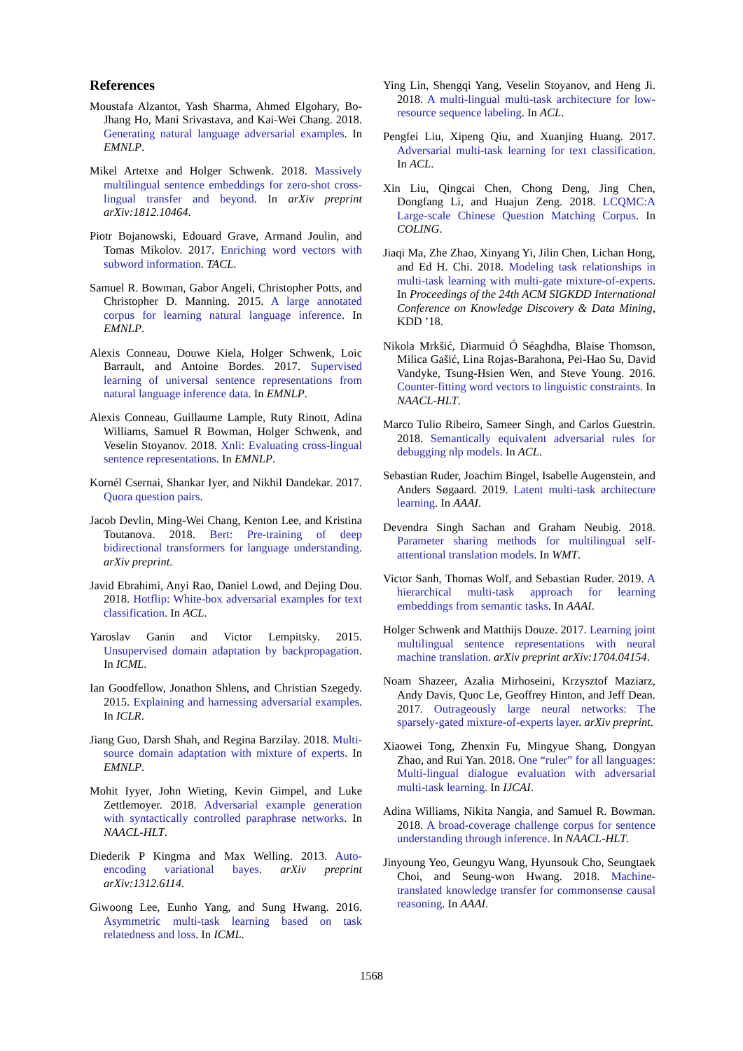References
Moustafa Alzantot, Yash Sharma, Ahmed Elgohary, Bo-Jhang Ho, Mani Srivastava, and Kai-Wei Chang. 2018. Generating natural language adversarial examples. In EMNLP.
Mikel Artetxe and Holger Schwenk. 2018. Massively multilingual sentence embeddings for zero-shot cross-lingual transfer and beyond. In arXiv preprint arXiv:1812.10464.
Piotr Bojanowski, Edouard Grave, Armand Joulin, and Tomas Mikolov. 2017. Enriching word vectors with subword information. TACL.
Samuel R. Bowman, Gabor Angeli, Christopher Potts, and Christopher D. Manning. 2015. A large annotated corpus for learning natural language inference. In EMNLP.
Alexis Conneau, Douwe Kiela, Holger Schwenk, Loic Barrault, and Antoine Bordes. 2017. Supervised learning of universal sentence representations from natural language inference data. In EMNLP.
Alexis Conneau, Guillaume Lample, Ruty Rinott, Adina Williams, Samuel R Bowman, Holger Schwenk, and Veselin Stoyanov. 2018. Xnli: Evaluating cross-lingual sentence representations. In EMNLP.
Kornél Csernai, Shankar Iyer, and Nikhil Dandekar. 2017. Quora question pairs.
Jacob Devlin, Ming-Wei Chang, Kenton Lee, and Kristina Toutanova. 2018. Bert: Pre-training of deep bidirectional transformers for language understanding. arXiv preprint.
Javid Ebrahimi, Anyi Rao, Daniel Lowd, and Dejing Dou. 2018. Hotflip: White-box adversarial examples for text classification. In ACL.
Yaroslav Ganin and Victor Lempitsky. 2015. Unsupervised domain adaptation by backpropagation. In ICML.
Ian Goodfellow, Jonathon Shlens, and Christian Szegedy. 2015. Explaining and harnessing adversarial examples. In ICLR.
Jiang Guo, Darsh Shah, and Regina Barzilay. 2018. Multi-source domain adaptation with mixture of experts. In EMNLP.
Mohit Iyyer, John Wieting, Kevin Gimpel, and Luke Zettlemoyer. 2018. Adversarial example generation with syntactically controlled paraphrase networks. In NAACL-HLT.
Diederik P Kingma and Max Welling. 2013. Auto-encoding variational bayes. arXiv preprint arXiv:1312.6114.
Giwoong Lee, Eunho Yang, and Sung Hwang. 2016. Asymmetric multi-task learning based on task relatedness and loss. In ICML.
Ying Lin, Shengqi Yang, Veselin Stoyanov, and Heng Ji. 2018. A multi-lingual multi-task architecture for low-resource sequence labeling. In ACL.
Pengfei Liu, Xipeng Qiu, and Xuanjing Huang. 2017. Adversarial multi-task learning for text classification. In ACL.
Xin Liu, Qingcai Chen, Chong Deng, Jing Chen, Dongfang Li, and Huajun Zeng. 2018. LCQMC:A Large-scale Chinese Question Matching Corpus. In COLING.
Jiaqi Ma, Zhe Zhao, Xinyang Yi, Jilin Chen, Lichan Hong, and Ed H. Chi. 2018. Modeling task relationships in multi-task learning with multi-gate mixture-of-experts. In Proceedings of the 24th ACM SIGKDD International Conference on Knowledge Discovery & Data Mining, KDD ’18.
Nikola Mrkšić, Diarmuid Ó Séaghdha, Blaise Thomson, Milica Gašić, Lina Rojas-Barahona, Pei-Hao Su, David Vandyke, Tsung-Hsien Wen, and Steve Young. 2016. Counter-fitting word vectors to linguistic constraints. In NAACL-HLT.
Marco Tulio Ribeiro, Sameer Singh, and Carlos Guestrin. 2018. Semantically equivalent adversarial rules for debugging nlp models. In ACL.
Sebastian Ruder, Joachim Bingel, Isabelle Augenstein, and Anders Søgaard. 2019. Latent multi-task architecture learning. In AAAI.
Devendra Singh Sachan and Graham Neubig. 2018. Parameter sharing methods for multilingual self-attentional translation models. In WMT.
Victor Sanh, Thomas Wolf, and Sebastian Ruder. 2019. A hierarchical multi-task approach for learning embeddings from semantic tasks. In AAAI.
Holger Schwenk and Matthijs Douze. 2017. Learning joint multilingual sentence representations with neural machine translation. arXiv preprint arXiv:1704.04154.
Noam Shazeer, Azalia Mirhoseini, Krzysztof Maziarz, Andy Davis, Quoc Le, Geoffrey Hinton, and Jeff Dean. 2017. Outrageously large neural networks: The sparsely-gated mixture-of-experts layer. arXiv preprint.
Xiaowei Tong, Zhenxin Fu, Mingyue Shang, Dongyan Zhao, and Rui Yan. 2018. One “ruler” for all languages: Multi-lingual dialogue evaluation with adversarial multi-task learning. In IJCAI.
Adina Williams, Nikita Nangia, and Samuel R. Bowman. 2018. A broad-coverage challenge corpus for sentence understanding through inference. In NAACL-HLT.
Jinyoung Yeo, Geungyu Wang, Hyunsouk Cho, Seungtaek Choi, and Seung-won Hwang. 2018. Machine-translated knowledge transfer for commonsense causal reasoning. In AAAI.
1568